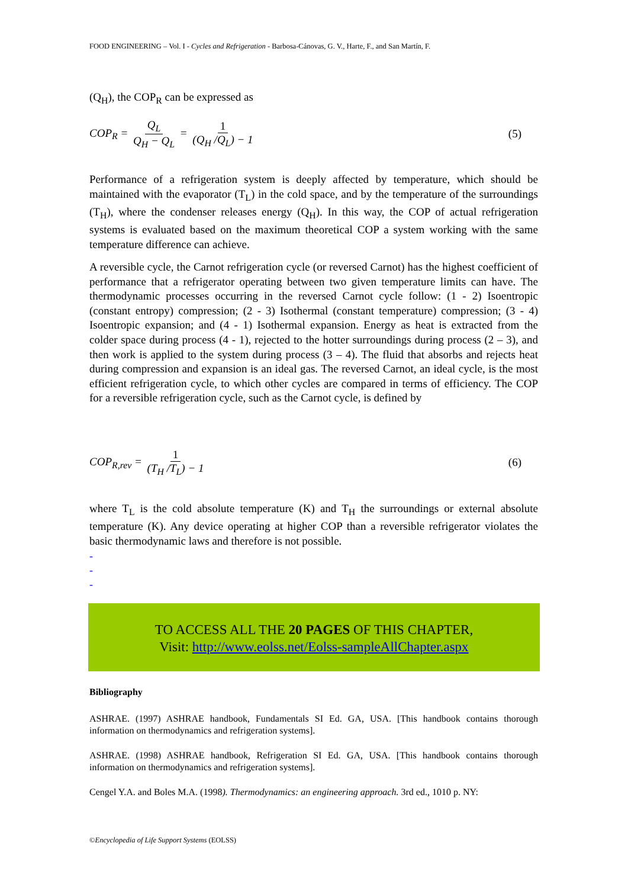FOOD ENGINEERING – Vol. I - Cycles and Refrigeration - Barbosa-Cánovas, G. V., Harte, F., and San Martín, F.
(Q<sub>H</sub>), the COP<sub>R</sub> can be expressed as
COP<sub>R</sub> = Q<sub>L</sub> Q<sub>H</sub> − Q<sub>L</sub> = 1 (Q<sub>H</sub> /Q<sub>L</sub>) − 1
(5)
Performance of a refrigeration system is deeply affected by temperature, which should be maintained with the evaporator (T<sub>L</sub>) in the cold space, and by the temperature of the surroundings (T<sub>H</sub>), where the condenser releases energy (Q<sub>H</sub>). In this way, the COP of actual refrigeration systems is evaluated based on the maximum theoretical COP a system working with the same temperature difference can achieve.
A reversible cycle, the Carnot refrigeration cycle (or reversed Carnot) has the highest coefficient of performance that a refrigerator operating between two given temperature limits can have. The thermodynamic processes occurring in the reversed Carnot cycle follow: (1 - 2) Isoentropic (constant entropy) compression; (2 - 3) Isothermal (constant temperature) compression; (3 - 4) Isoentropic expansion; and (4 - 1) Isothermal expansion. Energy as heat is extracted from the colder space during process (4 - 1), rejected to the hotter surroundings during process (2 – 3), and then work is applied to the system during process (3 – 4). The fluid that absorbs and rejects heat during compression and expansion is an ideal gas. The reversed Carnot, an ideal cycle, is the most efficient refrigeration cycle, to which other cycles are compared in terms of efficiency. The COP for a reversible refrigeration cycle, such as the Carnot cycle, is defined by
COP<sub>R,rev</sub> = 1 (T<sub>H</sub> /T<sub>L</sub>) − 1 (6)
where T<sub>L</sub> is the cold absolute temperature (K) and T<sub>H</sub> the surroundings or external absolute temperature (K). Any device operating at higher COP than a reversible refrigerator violates the basic thermodynamic laws and therefore is not possible.
-
-
-
TO ACCESS ALL THE 20 PAGES OF THIS CHAPTER,
Visit: http://www.eolss.net/Eolss-sampleAllChapter.aspx
Bibliography
ASHRAE. (1997) ASHRAE handbook, Fundamentals SI Ed. GA, USA. [This handbook contains thorough information on thermodynamics and refrigeration systems].
ASHRAE. (1998) ASHRAE handbook, Refrigeration SI Ed. GA, USA. [This handbook contains thorough information on thermodynamics and refrigeration systems].
Cengel Y.A. and Boles M.A. (1998). Thermodynamics: an engineering approach. 3rd ed., 1010 p. NY:
©Encyclopedia of Life Support Systems (EOLSS)